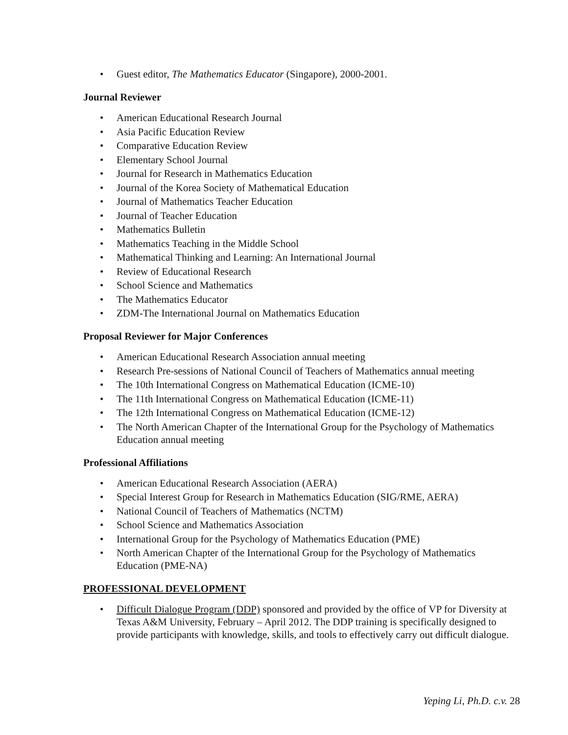• Guest editor, The Mathematics Educator (Singapore), 2000-2001.
Journal Reviewer
• American Educational Research Journal
• Asia Pacific Education Review
• Comparative Education Review
• Elementary School Journal
• Journal for Research in Mathematics Education
• Journal of the Korea Society of Mathematical Education
• Journal of Mathematics Teacher Education
• Journal of Teacher Education
• Mathematics Bulletin
• Mathematics Teaching in the Middle School
• Mathematical Thinking and Learning: An International Journal
• Review of Educational Research
• School Science and Mathematics
• The Mathematics Educator
• ZDM-The International Journal on Mathematics Education
Proposal Reviewer for Major Conferences
• American Educational Research Association annual meeting
• Research Pre-sessions of National Council of Teachers of Mathematics annual meeting
• The 10th International Congress on Mathematical Education (ICME-10)
• The 11th International Congress on Mathematical Education (ICME-11)
• The 12th International Congress on Mathematical Education (ICME-12)
• The North American Chapter of the International Group for the Psychology of Mathematics Education annual meeting
Professional Affiliations
• American Educational Research Association (AERA)
• Special Interest Group for Research in Mathematics Education (SIG/RME, AERA)
• National Council of Teachers of Mathematics (NCTM)
• School Science and Mathematics Association
• International Group for the Psychology of Mathematics Education (PME)
• North American Chapter of the International Group for the Psychology of Mathematics Education (PME-NA)
PROFESSIONAL DEVELOPMENT
• Difficult Dialogue Program (DDP) sponsored and provided by the office of VP for Diversity at Texas A&M University, February – April 2012. The DDP training is specifically designed to provide participants with knowledge, skills, and tools to effectively carry out difficult dialogue.
Yeping Li, Ph.D. c.v. 28